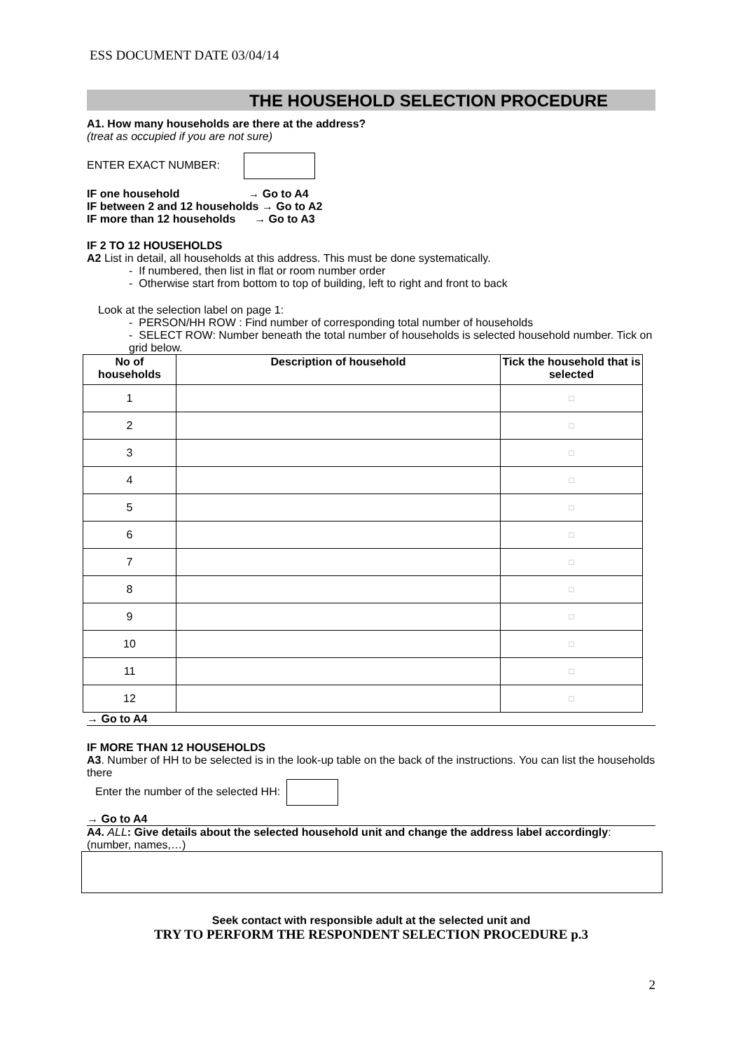ESS DOCUMENT DATE 03/04/14
THE HOUSEHOLD SELECTION PROCEDURE
A1. How many households are there at the address?
(treat as occupied if you are not sure)
ENTER EXACT NUMBER:
IF one household → Go to A4
IF between 2 and 12 households → Go to A2
IF more than 12 households → Go to A3
IF 2 TO 12 HOUSEHOLDS
A2 List in detail, all households at this address. This must be done systematically.
- If numbered, then list in flat or room number order
- Otherwise start from bottom to top of building, left to right and front to back
Look at the selection label on page 1:
- PERSON/HH ROW : Find number of corresponding total number of households
- SELECT ROW: Number beneath the total number of households is selected household number. Tick on grid below.
| No of households | Description of household | Tick the household that is selected |
| --- | --- | --- |
| 1 | | □ |
| 2 | | □ |
| 3 | | □ |
| 4 | | □ |
| 5 | | □ |
| 6 | | □ |
| 7 | | □ |
| 8 | | □ |
| 9 | | □ |
| 10 | | □ |
| 11 | | □ |
| 12 | | □ |
→ Go to A4
IF MORE THAN 12 HOUSEHOLDS
A3. Number of HH to be selected is in the look-up table on the back of the instructions. You can list the households there
Enter the number of the selected HH:
→ Go to A4
A4. ALL: Give details about the selected household unit and change the address label accordingly: (number, names,…)
Seek contact with responsible adult at the selected unit and
TRY TO PERFORM THE RESPONDENT SELECTION PROCEDURE p.3
2